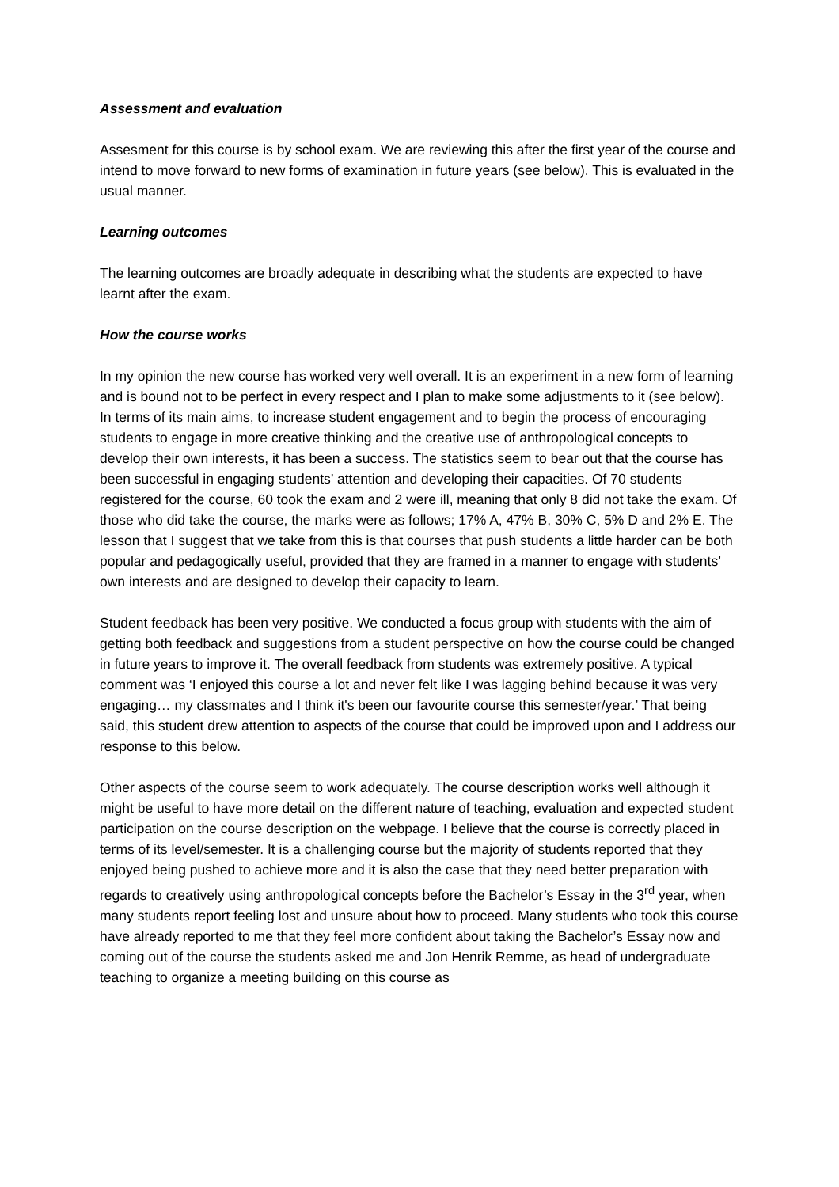Assessment and evaluation
Assesment for this course is by school exam. We are reviewing this after the first year of the course and intend to move forward to new forms of examination in future years (see below). This is evaluated in the usual manner.
Learning outcomes
The learning outcomes are broadly adequate in describing what the students are expected to have learnt after the exam.
How the course works
In my opinion the new course has worked very well overall. It is an experiment in a new form of learning and is bound not to be perfect in every respect and I plan to make some adjustments to it (see below). In terms of its main aims, to increase student engagement and to begin the process of encouraging students to engage in more creative thinking and the creative use of anthropological concepts to develop their own interests, it has been a success. The statistics seem to bear out that the course has been successful in engaging students’ attention and developing their capacities. Of 70 students registered for the course, 60 took the exam and 2 were ill, meaning that only 8 did not take the exam. Of those who did take the course, the marks were as follows; 17% A, 47% B, 30% C, 5% D and 2% E. The lesson that I suggest that we take from this is that courses that push students a little harder can be both popular and pedagogically useful, provided that they are framed in a manner to engage with students’ own interests and are designed to develop their capacity to learn.
Student feedback has been very positive. We conducted a focus group with students with the aim of getting both feedback and suggestions from a student perspective on how the course could be changed in future years to improve it. The overall feedback from students was extremely positive. A typical comment was ‘I enjoyed this course a lot and never felt like I was lagging behind because it was very engaging… my classmates and I think it's been our favourite course this semester/year.’ That being said, this student drew attention to aspects of the course that could be improved upon and I address our response to this below.
Other aspects of the course seem to work adequately. The course description works well although it might be useful to have more detail on the different nature of teaching, evaluation and expected student participation on the course description on the webpage. I believe that the course is correctly placed in terms of its level/semester. It is a challenging course but the majority of students reported that they enjoyed being pushed to achieve more and it is also the case that they need better preparation with regards to creatively using anthropological concepts before the Bachelor’s Essay in the 3<sup>rd</sup> year, when many students report feeling lost and unsure about how to proceed. Many students who took this course have already reported to me that they feel more confident about taking the Bachelor’s Essay now and coming out of the course the students asked me and Jon Henrik Remme, as head of undergraduate teaching to organize a meeting building on this course as